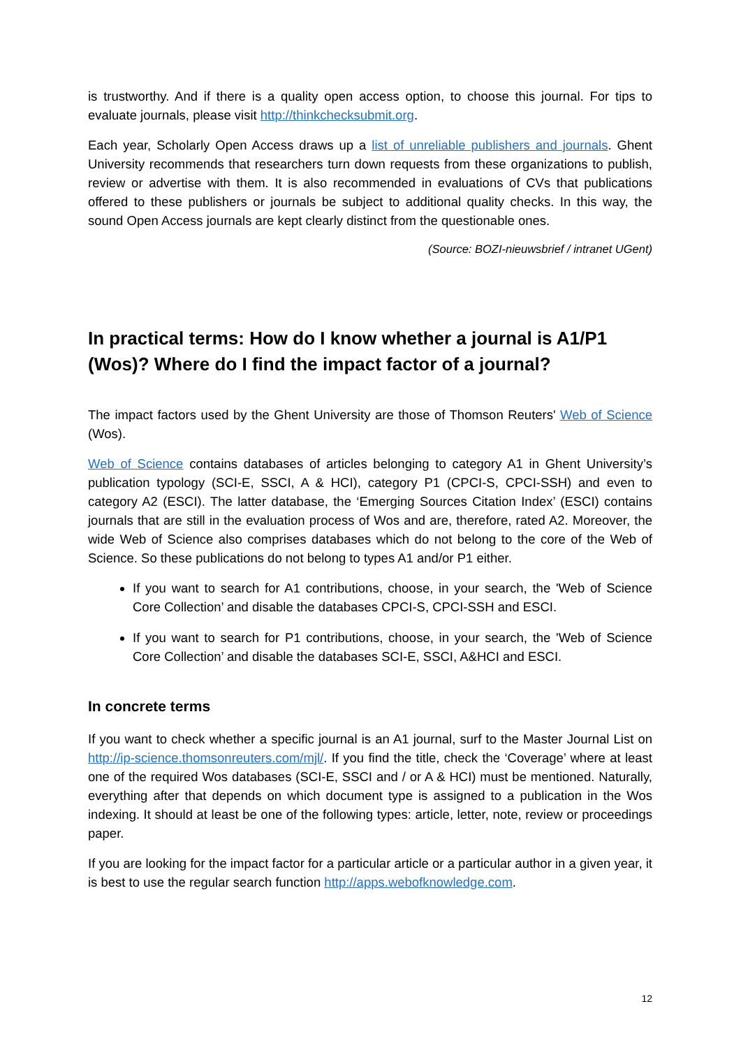is trustworthy. And if there is a quality open access option, to choose this journal. For tips to evaluate journals, please visit http://thinkchecksubmit.org.
Each year, Scholarly Open Access draws up a list of unreliable publishers and journals. Ghent University recommends that researchers turn down requests from these organizations to publish, review or advertise with them. It is also recommended in evaluations of CVs that publications offered to these publishers or journals be subject to additional quality checks. In this way, the sound Open Access journals are kept clearly distinct from the questionable ones.
(Source: BOZI-nieuwsbrief / intranet UGent)
In practical terms: How do I know whether a journal is A1/P1 (Wos)? Where do I find the impact factor of a journal?
The impact factors used by the Ghent University are those of Thomson Reuters' Web of Science (Wos).
Web of Science contains databases of articles belonging to category A1 in Ghent University’s publication typology (SCI-E, SSCI, A & HCI), category P1 (CPCI-S, CPCI-SSH) and even to category A2 (ESCI). The latter database, the ‘Emerging Sources Citation Index’ (ESCI) contains journals that are still in the evaluation process of Wos and are, therefore, rated A2. Moreover, the wide Web of Science also comprises databases which do not belong to the core of the Web of Science. So these publications do not belong to types A1 and/or P1 either.
If you want to search for A1 contributions, choose, in your search, the 'Web of Science Core Collection’ and disable the databases CPCI-S, CPCI-SSH and ESCI.
If you want to search for P1 contributions, choose, in your search, the 'Web of Science Core Collection’ and disable the databases SCI-E, SSCI, A&HCI and ESCI.
In concrete terms
If you want to check whether a specific journal is an A1 journal, surf to the Master Journal List on http://ip-science.thomsonreuters.com/mjl/. If you find the title, check the ‘Coverage’ where at least one of the required Wos databases (SCI-E, SSCI and / or A & HCI) must be mentioned. Naturally, everything after that depends on which document type is assigned to a publication in the Wos indexing. It should at least be one of the following types: article, letter, note, review or proceedings paper.
If you are looking for the impact factor for a particular article or a particular author in a given year, it is best to use the regular search function http://apps.webofknowledge.com.
12